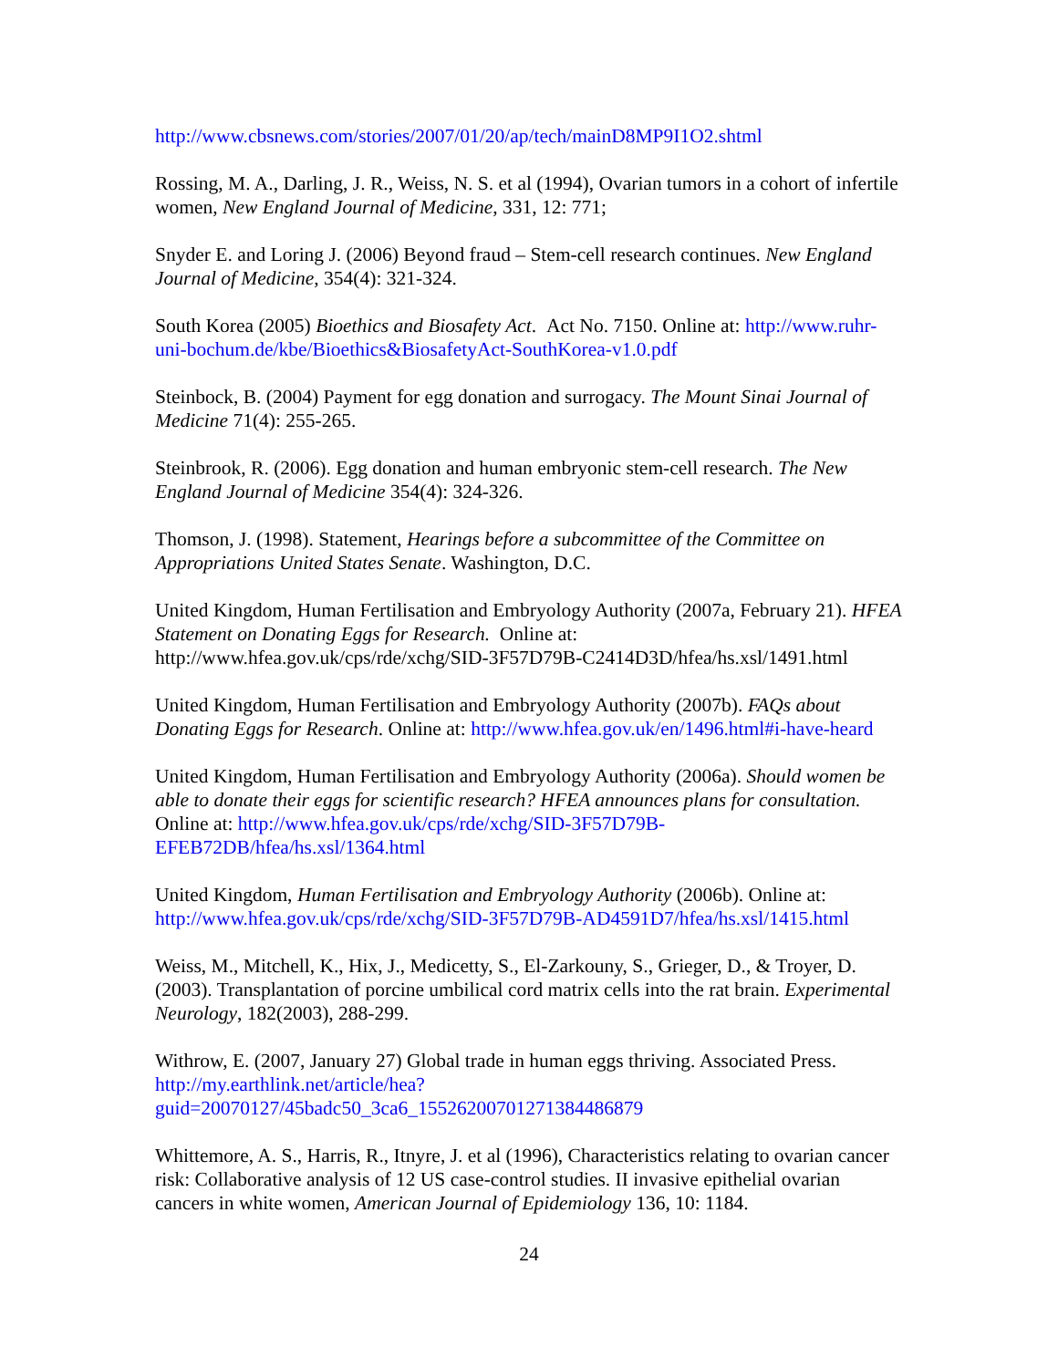http://www.cbsnews.com/stories/2007/01/20/ap/tech/mainD8MP9I1O2.shtml
Rossing, M. A., Darling, J. R., Weiss, N. S. et al (1994), Ovarian tumors in a cohort of infertile women, New England Journal of Medicine, 331, 12: 771;
Snyder E. and Loring J. (2006) Beyond fraud – Stem-cell research continues. New England Journal of Medicine, 354(4): 321-324.
South Korea (2005) Bioethics and Biosafety Act. Act No. 7150. Online at: http://www.ruhr-uni-bochum.de/kbe/Bioethics&BiosafetyAct-SouthKorea-v1.0.pdf
Steinbock, B. (2004) Payment for egg donation and surrogacy. The Mount Sinai Journal of Medicine 71(4): 255-265.
Steinbrook, R. (2006). Egg donation and human embryonic stem-cell research. The New England Journal of Medicine 354(4): 324-326.
Thomson, J. (1998). Statement, Hearings before a subcommittee of the Committee on Appropriations United States Senate. Washington, D.C.
United Kingdom, Human Fertilisation and Embryology Authority (2007a, February 21). HFEA Statement on Donating Eggs for Research. Online at: http://www.hfea.gov.uk/cps/rde/xchg/SID-3F57D79B-C2414D3D/hfea/hs.xsl/1491.html
United Kingdom, Human Fertilisation and Embryology Authority (2007b). FAQs about Donating Eggs for Research. Online at: http://www.hfea.gov.uk/en/1496.html#i-have-heard
United Kingdom, Human Fertilisation and Embryology Authority (2006a). Should women be able to donate their eggs for scientific research? HFEA announces plans for consultation. Online at: http://www.hfea.gov.uk/cps/rde/xchg/SID-3F57D79B-EFEB72DB/hfea/hs.xsl/1364.html
United Kingdom, Human Fertilisation and Embryology Authority (2006b). Online at: http://www.hfea.gov.uk/cps/rde/xchg/SID-3F57D79B-AD4591D7/hfea/hs.xsl/1415.html
Weiss, M., Mitchell, K., Hix, J., Medicetty, S., El-Zarkouny, S., Grieger, D., & Troyer, D. (2003). Transplantation of porcine umbilical cord matrix cells into the rat brain. Experimental Neurology, 182(2003), 288-299.
Withrow, E. (2007, January 27) Global trade in human eggs thriving. Associated Press. http://my.earthlink.net/article/hea?guid=20070127/45badc50_3ca6_15526200701271384486879
Whittemore, A. S., Harris, R., Itnyre, J. et al (1996), Characteristics relating to ovarian cancer risk: Collaborative analysis of 12 US case-control studies. II invasive epithelial ovarian cancers in white women, American Journal of Epidemiology 136, 10: 1184.
24